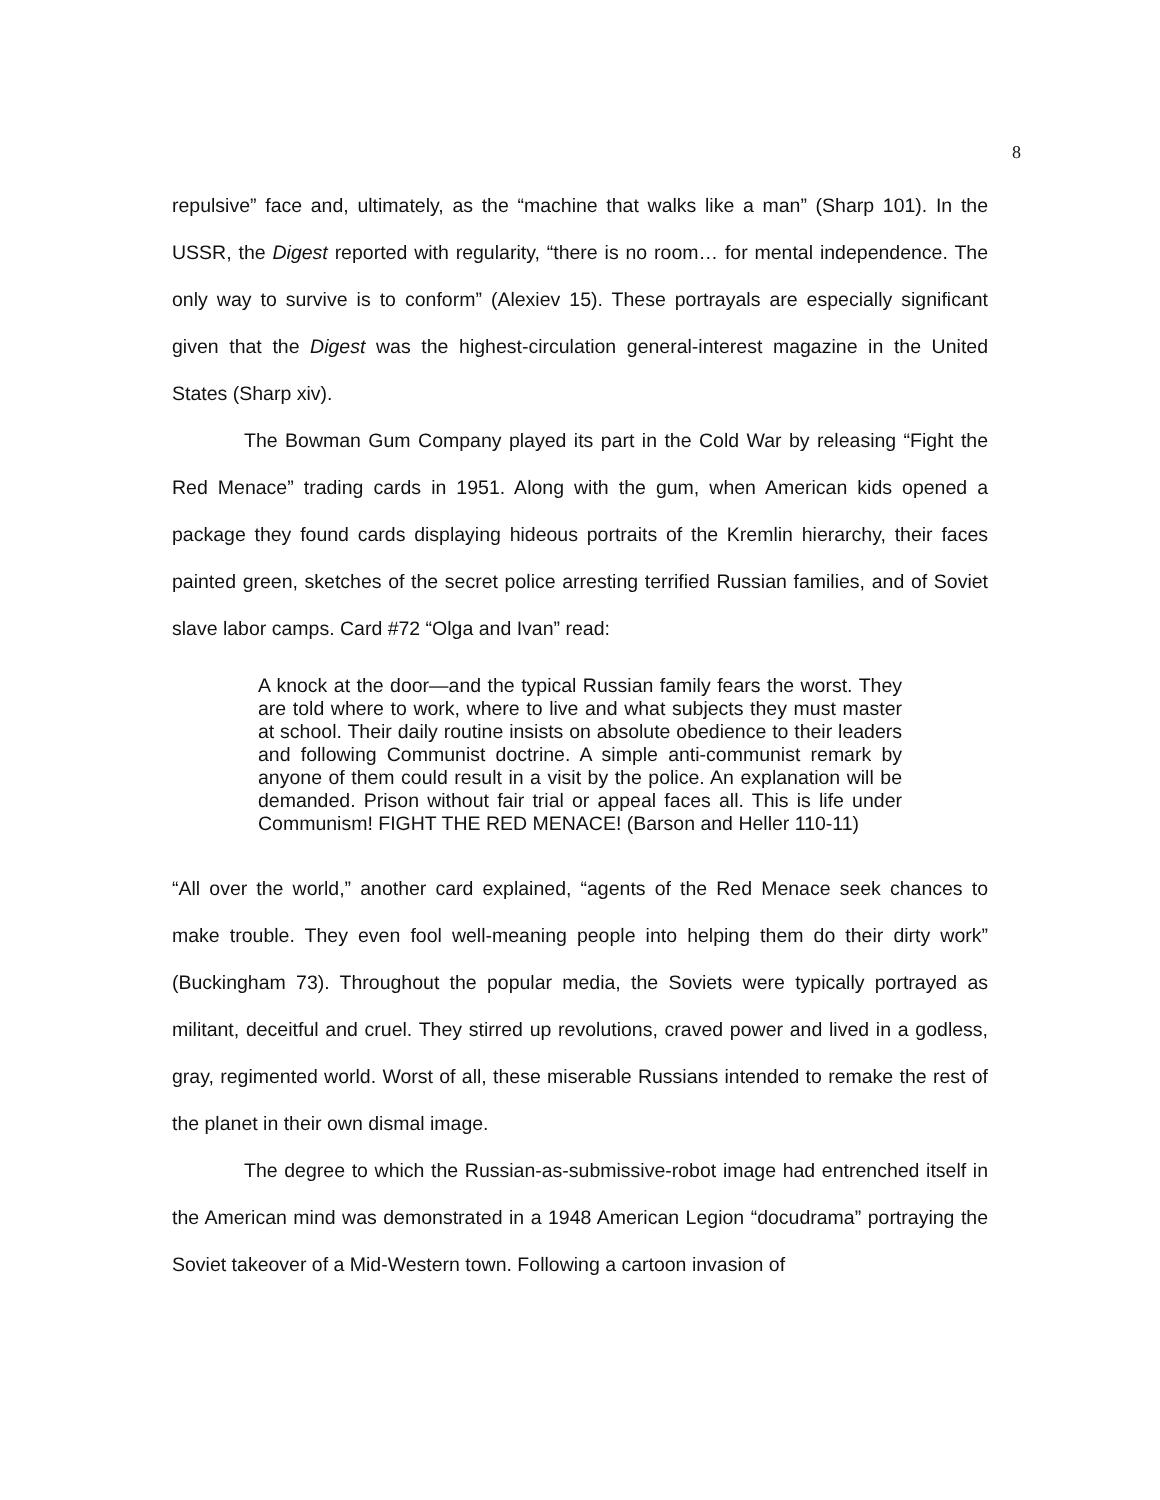8
repulsive” face and, ultimately, as the “machine that walks like a man” (Sharp 101). In the USSR, the Digest reported with regularity, “there is no room… for mental independence. The only way to survive is to conform” (Alexiev 15). These portrayals are especially significant given that the Digest was the highest-circulation general-interest magazine in the United States (Sharp xiv).
The Bowman Gum Company played its part in the Cold War by releasing “Fight the Red Menace” trading cards in 1951. Along with the gum, when American kids opened a package they found cards displaying hideous portraits of the Kremlin hierarchy, their faces painted green, sketches of the secret police arresting terrified Russian families, and of Soviet slave labor camps. Card #72 “Olga and Ivan” read:
A knock at the door—and the typical Russian family fears the worst. They are told where to work, where to live and what subjects they must master at school. Their daily routine insists on absolute obedience to their leaders and following Communist doctrine. A simple anti-communist remark by anyone of them could result in a visit by the police. An explanation will be demanded. Prison without fair trial or appeal faces all. This is life under Communism! FIGHT THE RED MENACE! (Barson and Heller 110-11)
“All over the world,” another card explained, “agents of the Red Menace seek chances to make trouble. They even fool well-meaning people into helping them do their dirty work” (Buckingham 73). Throughout the popular media, the Soviets were typically portrayed as militant, deceitful and cruel. They stirred up revolutions, craved power and lived in a godless, gray, regimented world. Worst of all, these miserable Russians intended to remake the rest of the planet in their own dismal image.
The degree to which the Russian-as-submissive-robot image had entrenched itself in the American mind was demonstrated in a 1948 American Legion “docudrama” portraying the Soviet takeover of a Mid-Western town. Following a cartoon invasion of